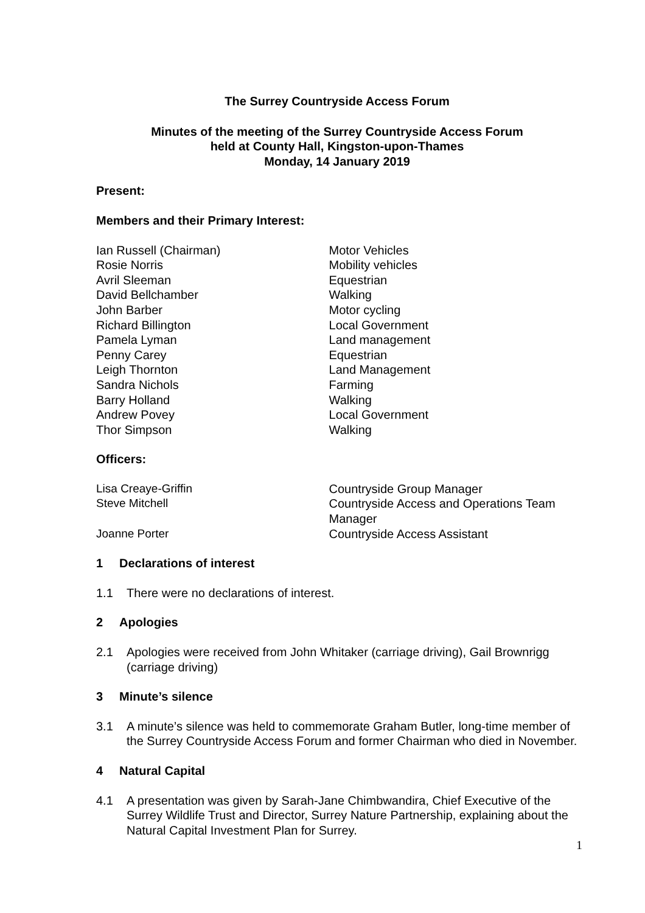The Surrey Countryside Access Forum
Minutes of the meeting of the Surrey Countryside Access Forum
held at County Hall, Kingston-upon-Thames
Monday, 14 January 2019
Present:
Members and their Primary Interest:
Ian Russell (Chairman) Motor Vehicles
Rosie Norris Mobility vehicles
Avril Sleeman Equestrian
David Bellchamber Walking
John Barber Motor cycling
Richard Billington Local Government
Pamela Lyman Land management
Penny Carey Equestrian
Leigh Thornton Land Management
Sandra Nichols Farming
Barry Holland Walking
Andrew Povey Local Government
Thor Simpson Walking
Officers:
Lisa Creaye-Griffin Countryside Group Manager
Steve Mitchell Countryside Access and Operations Team Manager
Joanne Porter Countryside Access Assistant
1 Declarations of interest
1.1 There were no declarations of interest.
2 Apologies
2.1 Apologies were received from John Whitaker (carriage driving), Gail Brownrigg (carriage driving)
3 Minute’s silence
3.1 A minute’s silence was held to commemorate Graham Butler, long-time member of the Surrey Countryside Access Forum and former Chairman who died in November.
4 Natural Capital
4.1 A presentation was given by Sarah-Jane Chimbwandira, Chief Executive of the Surrey Wildlife Trust and Director, Surrey Nature Partnership, explaining about the Natural Capital Investment Plan for Surrey.
1